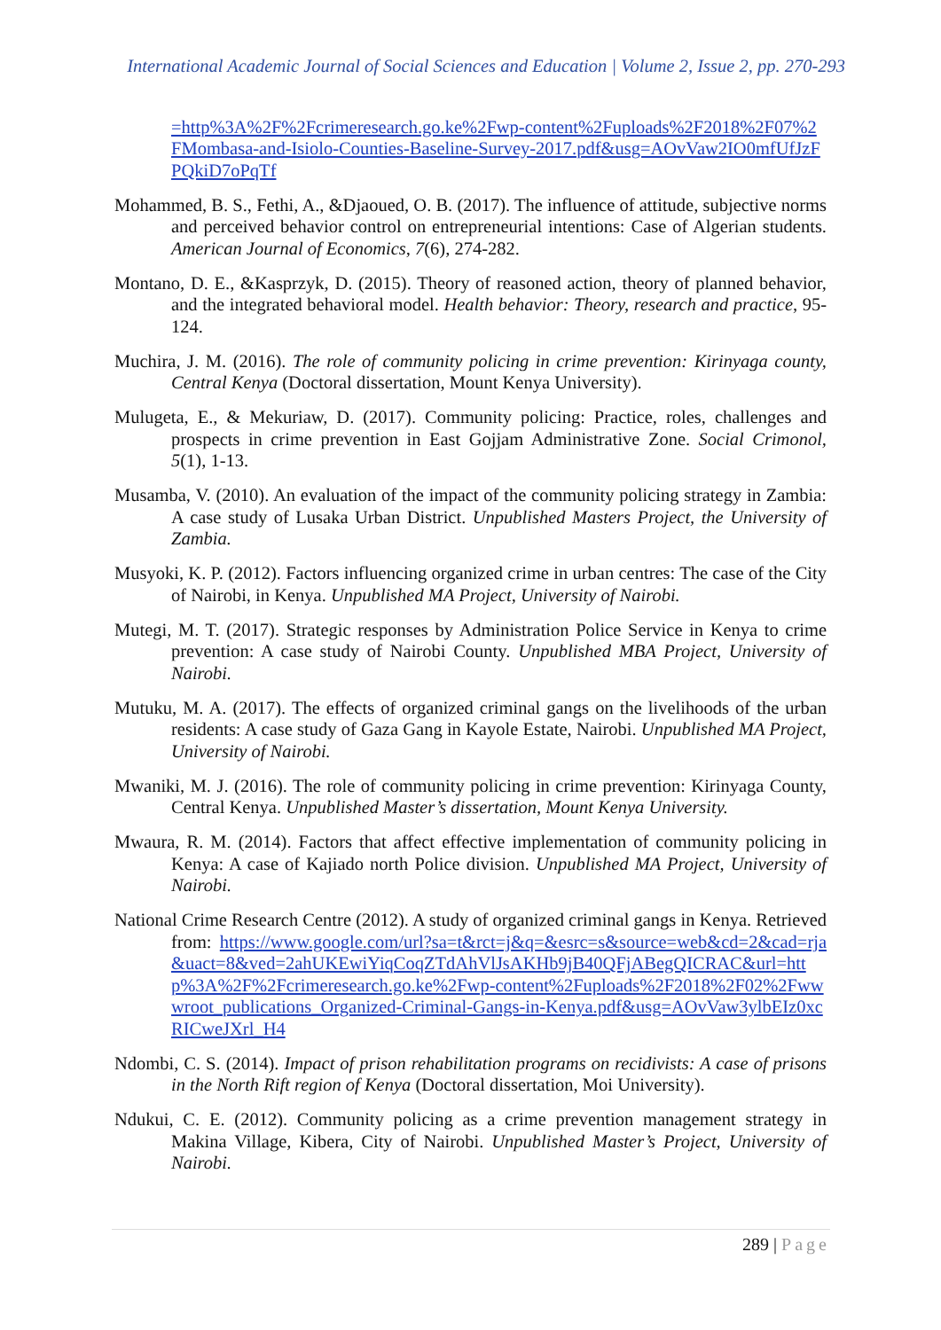International Academic Journal of Social Sciences and Education | Volume 2, Issue 2, pp. 270-293
=http%3A%2F%2Fcrimeresearch.go.ke%2Fwp-content%2Fuploads%2F2018%2F07%2FMombasa-and-Isiolo-Counties-Baseline-Survey-2017.pdf&usg=AOvVaw2IO0mfUfJzFPQkiD7oPqTf
Mohammed, B. S., Fethi, A., &Djaoued, O. B. (2017). The influence of attitude, subjective norms and perceived behavior control on entrepreneurial intentions: Case of Algerian students. American Journal of Economics, 7(6), 274-282.
Montano, D. E., &Kasprzyk, D. (2015). Theory of reasoned action, theory of planned behavior, and the integrated behavioral model. Health behavior: Theory, research and practice, 95-124.
Muchira, J. M. (2016). The role of community policing in crime prevention: Kirinyaga county, Central Kenya (Doctoral dissertation, Mount Kenya University).
Mulugeta, E., & Mekuriaw, D. (2017). Community policing: Practice, roles, challenges and prospects in crime prevention in East Gojjam Administrative Zone. Social Crimonol, 5(1), 1-13.
Musamba, V. (2010). An evaluation of the impact of the community policing strategy in Zambia: A case study of Lusaka Urban District. Unpublished Masters Project, the University of Zambia.
Musyoki, K. P. (2012). Factors influencing organized crime in urban centres: The case of the City of Nairobi, in Kenya. Unpublished MA Project, University of Nairobi.
Mutegi, M. T. (2017). Strategic responses by Administration Police Service in Kenya to crime prevention: A case study of Nairobi County. Unpublished MBA Project, University of Nairobi.
Mutuku, M. A. (2017). The effects of organized criminal gangs on the livelihoods of the urban residents: A case study of Gaza Gang in Kayole Estate, Nairobi. Unpublished MA Project, University of Nairobi.
Mwaniki, M. J. (2016). The role of community policing in crime prevention: Kirinyaga County, Central Kenya. Unpublished Master’s dissertation, Mount Kenya University.
Mwaura, R. M. (2014). Factors that affect effective implementation of community policing in Kenya: A case of Kajiado north Police division. Unpublished MA Project, University of Nairobi.
National Crime Research Centre (2012). A study of organized criminal gangs in Kenya. Retrieved from: https://www.google.com/url?sa=t&rct=j&q=&esrc=s&source=web&cd=2&cad=rja&uact=8&ved=2ahUKEwiYiqCoqZTdAhVlJsAKHb9jB40QFjABegQICRAC&url=http%3A%2F%2Fcrimeresearch.go.ke%2Fwp-content%2Fuploads%2F2018%2F02%2Fwwwroot_publications_Organized-Criminal-Gangs-in-Kenya.pdf&usg=AOvVaw3ylbEIz0xcRICweJXrl_H4
Ndombi, C. S. (2014). Impact of prison rehabilitation programs on recidivists: A case of prisons in the North Rift region of Kenya (Doctoral dissertation, Moi University).
Ndukui, C. E. (2012). Community policing as a crime prevention management strategy in Makina Village, Kibera, City of Nairobi. Unpublished Master’s Project, University of Nairobi.
289 | Page